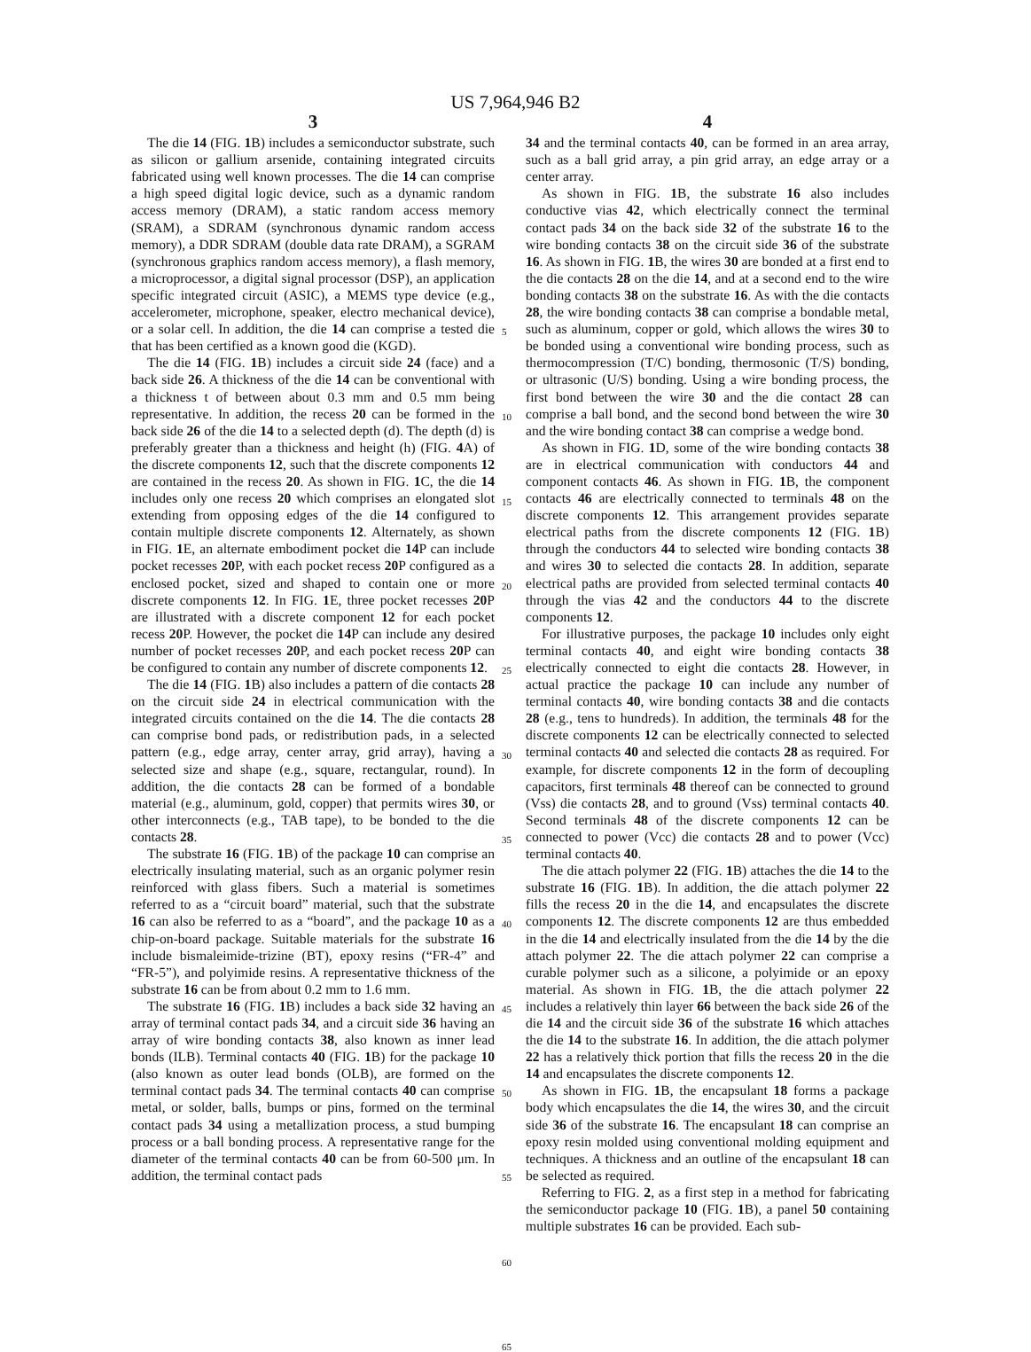US 7,964,946 B2
3
The die 14 (FIG. 1 B) includes a semiconductor substrate, such as silicon or gallium arsenide, containing integrated circuits fabricated using well known processes. The die 14 can comprise a high speed digital logic device, such as a dynamic random access memory (DRAM), a static random access memory (SRAM), a SDRAM (synchronous dynamic random access memory), a DDR SDRAM (double data rate DRAM), a SGRAM (synchronous graphics random access memory), a flash memory, a microprocessor, a digital signal processor (DSP), an application specific integrated circuit (ASIC), a MEMS type device (e.g., accelerometer, microphone, speaker, electro mechanical device), or a solar cell. In addition, the die 14 can comprise a tested die that has been certified as a known good die (KGD).
The die 14 (FIG. 1 B) includes a circuit side 24 (face) and a back side 26. A thickness of the die 14 can be conventional with a thickness t of between about 0.3 mm and 0.5 mm being representative. In addition, the recess 20 can be formed in the back side 26 of the die 14 to a selected depth (d). The depth (d) is preferably greater than a thickness and height (h) (FIG. 4 A) of the discrete components 12, such that the discrete components 12 are contained in the recess 20. As shown in FIG. 1 C, the die 14 includes only one recess 20 which comprises an elongated slot extending from opposing edges of the die 14 configured to contain multiple discrete components 12. Alternately, as shown in FIG. 1 E, an alternate embodiment pocket die 14 P can include pocket recesses 20 P, with each pocket recess 20 P configured as a enclosed pocket, sized and shaped to contain one or more discrete components 12. In FIG. 1 E, three pocket recesses 20 P are illustrated with a discrete component 12 for each pocket recess 20 P. However, the pocket die 14 P can include any desired number of pocket recesses 20 P, and each pocket recess 20 P can be configured to contain any number of discrete components 12.
The die 14 (FIG. 1 B) also includes a pattern of die contacts 28 on the circuit side 24 in electrical communication with the integrated circuits contained on the die 14. The die contacts 28 can comprise bond pads, or redistribution pads, in a selected pattern (e.g., edge array, center array, grid array), having a selected size and shape (e.g., square, rectangular, round). In addition, the die contacts 28 can be formed of a bondable material (e.g., aluminum, gold, copper) that permits wires 30, or other interconnects (e.g., TAB tape), to be bonded to the die contacts 28.
The substrate 16 (FIG. 1 B) of the package 10 can comprise an electrically insulating material, such as an organic polymer resin reinforced with glass fibers. Such a material is sometimes referred to as a “circuit board” material, such that the substrate 16 can also be referred to as a “board”, and the package 10 as a chip-on-board package. Suitable materials for the substrate 16 include bismaleimide-trizine (BT), epoxy resins (“FR-4” and “FR-5”), and polyimide resins. A representative thickness of the substrate 16 can be from about 0.2 mm to 1.6 mm.
The substrate 16 (FIG. 1 B) includes a back side 32 having an array of terminal contact pads 34, and a circuit side 36 having an array of wire bonding contacts 38, also known as inner lead bonds (ILB). Terminal contacts 40 (FIG. 1 B) for the package 10 (also known as outer lead bonds (OLB), are formed on the terminal contact pads 34. The terminal contacts 40 can comprise metal, or solder, balls, bumps or pins, formed on the terminal contact pads 34 using a metallization process, a stud bumping process or a ball bonding process. A representative range for the diameter of the terminal contacts 40 can be from 60-500 μm. In addition, the terminal contact pads
5
10
15
20
25
30
35
40
45
50
55
60
65
4
34 and the terminal contacts 40, can be formed in an area array, such as a ball grid array, a pin grid array, an edge array or a center array.
As shown in FIG. 1 B, the substrate 16 also includes conductive vias 42, which electrically connect the terminal contact pads 34 on the back side 32 of the substrate 16 to the wire bonding contacts 38 on the circuit side 36 of the substrate 16. As shown in FIG. 1 B, the wires 30 are bonded at a first end to the die contacts 28 on the die 14, and at a second end to the wire bonding contacts 38 on the substrate 16. As with the die contacts 28, the wire bonding contacts 38 can comprise a bondable metal, such as aluminum, copper or gold, which allows the wires 30 to be bonded using a conventional wire bonding process, such as thermocompression (T/C) bonding, thermosonic (T/S) bonding, or ultrasonic (U/S) bonding. Using a wire bonding process, the first bond between the wire 30 and the die contact 28 can comprise a ball bond, and the second bond between the wire 30 and the wire bonding contact 38 can comprise a wedge bond.
As shown in FIG. 1 D, some of the wire bonding contacts 38 are in electrical communication with conductors 44 and component contacts 46. As shown in FIG. 1 B, the component contacts 46 are electrically connected to terminals 48 on the discrete components 12. This arrangement provides separate electrical paths from the discrete components 12 (FIG. 1 B) through the conductors 44 to selected wire bonding contacts 38 and wires 30 to selected die contacts 28. In addition, separate electrical paths are provided from selected terminal contacts 40 through the vias 42 and the conductors 44 to the discrete components 12.
For illustrative purposes, the package 10 includes only eight terminal contacts 40, and eight wire bonding contacts 38 electrically connected to eight die contacts 28. However, in actual practice the package 10 can include any number of terminal contacts 40, wire bonding contacts 38 and die contacts 28 (e.g., tens to hundreds). In addition, the terminals 48 for the discrete components 12 can be electrically connected to selected terminal contacts 40 and selected die contacts 28 as required. For example, for discrete components 12 in the form of decoupling capacitors, first terminals 48 thereof can be connected to ground (Vss) die contacts 28, and to ground (Vss) terminal contacts 40. Second terminals 48 of the discrete components 12 can be connected to power (Vcc) die contacts 28 and to power (Vcc) terminal contacts 40.
The die attach polymer 22 (FIG. 1 B) attaches the die 14 to the substrate 16 (FIG. 1 B). In addition, the die attach polymer 22 fills the recess 20 in the die 14, and encapsulates the discrete components 12. The discrete components 12 are thus embedded in the die 14 and electrically insulated from the die 14 by the die attach polymer 22. The die attach polymer 22 can comprise a curable polymer such as a silicone, a polyimide or an epoxy material. As shown in FIG. 1 B, the die attach polymer 22 includes a relatively thin layer 66 between the back side 26 of the die 14 and the circuit side 36 of the substrate 16 which attaches the die 14 to the substrate 16. In addition, the die attach polymer 22 has a relatively thick portion that fills the recess 20 in the die 14 and encapsulates the discrete components 12.
As shown in FIG. 1 B, the encapsulant 18 forms a package body which encapsulates the die 14, the wires 30, and the circuit side 36 of the substrate 16. The encapsulant 18 can comprise an epoxy resin molded using conventional molding equipment and techniques. A thickness and an outline of the encapsulant 18 can be selected as required.
Referring to FIG. 2, as a first step in a method for fabricating the semiconductor package 10 (FIG. 1 B), a panel 50 containing multiple substrates 16 can be provided. Each sub-